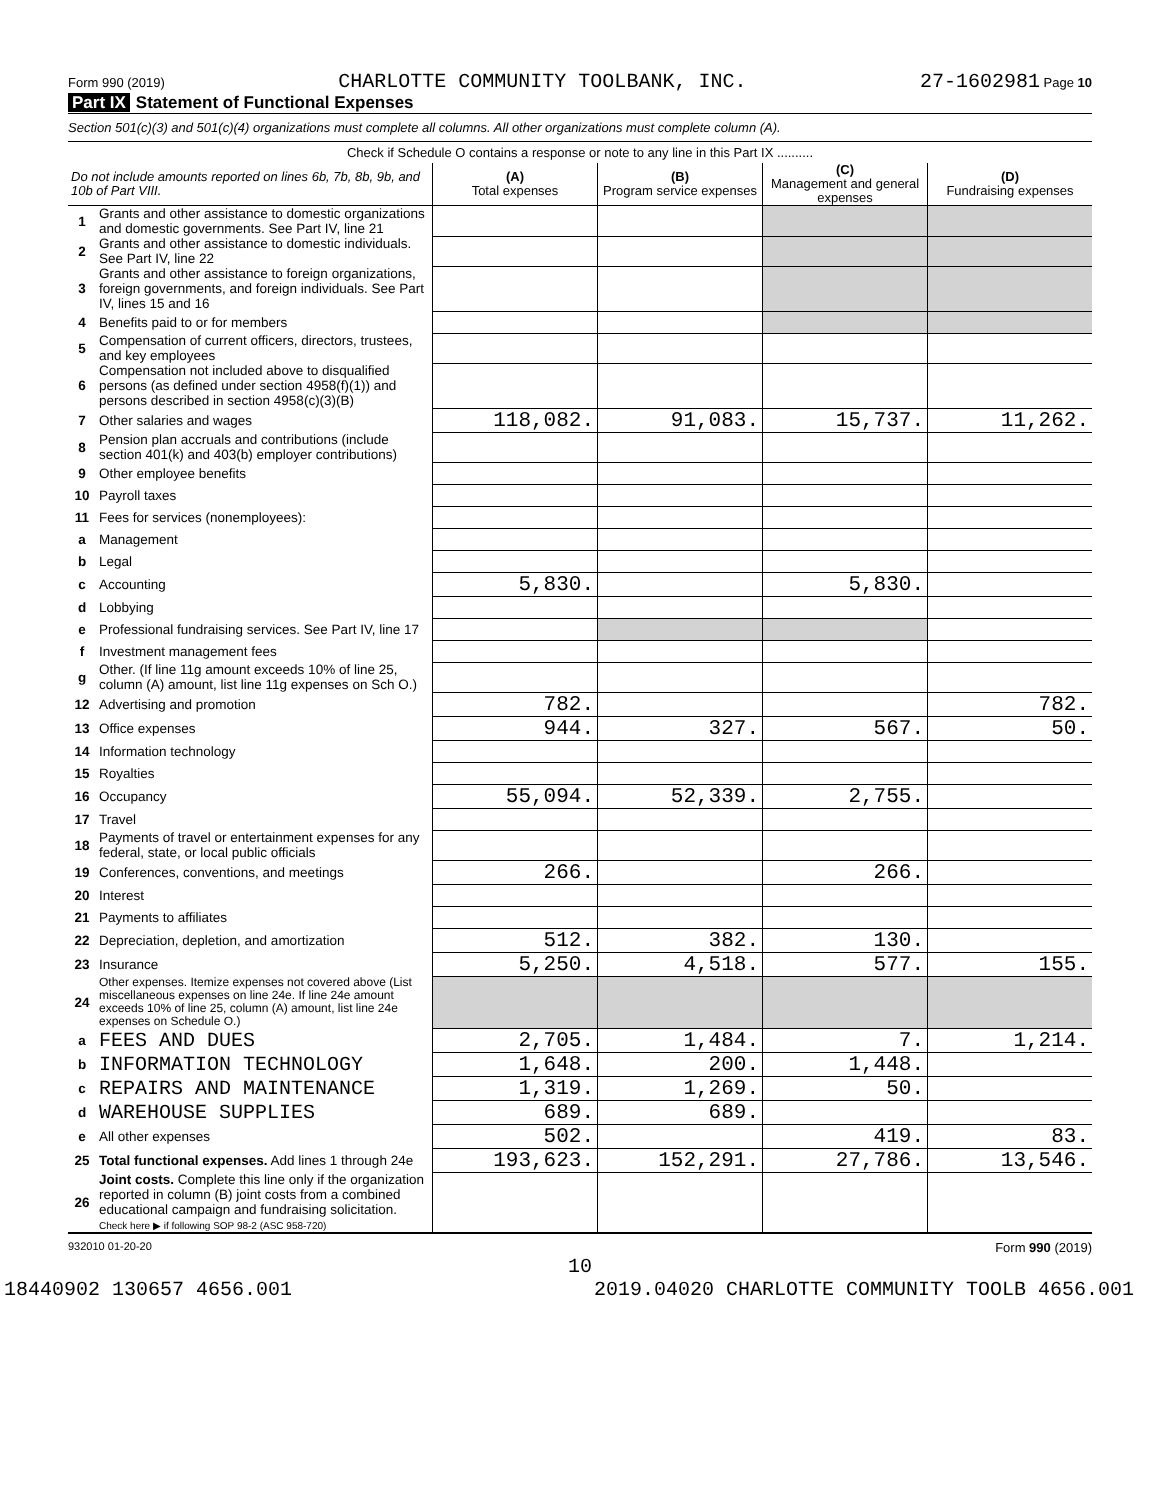Form 990 (2019) CHARLOTTE COMMUNITY TOOLBANK, INC. 27-1602981 Page 10
Part IX Statement of Functional Expenses
Section 501(c)(3) and 501(c)(4) organizations must complete all columns. All other organizations must complete column (A).
| Check if Schedule O contains a response or note to any line in this Part IX .......... | | | | | |
| Do not include amounts reported on lines 6b, 7b, 8b, 9b, and 10b of Part VIII. | | (A) Total expenses | (B) Program service expenses | (C) Management and general expenses | (D) Fundraising expenses |
| 1 | Grants and other assistance to domestic organizations and domestic governments. See Part IV, line 21 | | | | |
| 2 | Grants and other assistance to domestic individuals. See Part IV, line 22 | | | | |
| 3 | Grants and other assistance to foreign organizations, foreign governments, and foreign individuals. See Part IV, lines 15 and 16 | | | | |
| 4 | Benefits paid to or for members | | | | |
| 5 | Compensation of current officers, directors, trustees, and key employees | | | | |
| 6 | Compensation not included above to disqualified persons (as defined under section 4958(f)(1)) and persons described in section 4958(c)(3)(B) | | | | |
| 7 | Other salaries and wages | 118,082. | 91,083. | 15,737. | 11,262. |
| 8 | Pension plan accruals and contributions (include section 401(k) and 403(b) employer contributions) | | | | |
| 9 | Other employee benefits | | | | |
| 10 | Payroll taxes | | | | |
| 11 | Fees for services (nonemployees): | | | | |
| a | Management | | | | |
| b | Legal | | | | |
| c | Accounting | 5,830. | | 5,830. | |
| d | Lobbying | | | | |
| e | Professional fundraising services. See Part IV, line 17 | | | | |
| f | Investment management fees | | | | |
| g | Other. (If line 11g amount exceeds 10% of line 25, column (A) amount, list line 11g expenses on Sch O.) | | | | |
| 12 | Advertising and promotion | 782. | | | 782. |
| 13 | Office expenses | 944. | 327. | 567. | 50. |
| 14 | Information technology | | | | |
| 15 | Royalties | | | | |
| 16 | Occupancy | 55,094. | 52,339. | 2,755. | |
| 17 | Travel | | | | |
| 18 | Payments of travel or entertainment expenses for any federal, state, or local public officials | | | | |
| 19 | Conferences, conventions, and meetings | 266. | | 266. | |
| 20 | Interest | | | | |
| 21 | Payments to affiliates | | | | |
| 22 | Depreciation, depletion, and amortization | 512. | 382. | 130. | |
| 23 | Insurance | 5,250. | 4,518. | 577. | 155. |
| 24 | Other expenses. Itemize expenses not covered above (List miscellaneous expenses on line 24e. If line 24e amount exceeds 10% of line 25, column (A) amount, list line 24e expenses on Schedule O.) | | | | |
| a | FEES AND DUES | 2,705. | 1,484. | 7. | 1,214. |
| b | INFORMATION TECHNOLOGY | 1,648. | 200. | 1,448. | |
| c | REPAIRS AND MAINTENANCE | 1,319. | 1,269. | 50. | |
| d | WAREHOUSE SUPPLIES | 689. | 689. | | |
| e | All other expenses | 502. | | 419. | 83. |
| 25 | Total functional expenses. Add lines 1 through 24e | 193,623. | 152,291. | 27,786. | 13,546. |
| 26 | Joint costs. Complete this line only if the organization reported in column (B) joint costs from a combined educational campaign and fundraising solicitation. Check here ▶ if following SOP 98-2 (ASC 958-720) | | | | |
932010 01-20-20 Form 990 (2019)
10
18440902 130657 4656.001 2019.04020 CHARLOTTE COMMUNITY TOOLB 4656.001